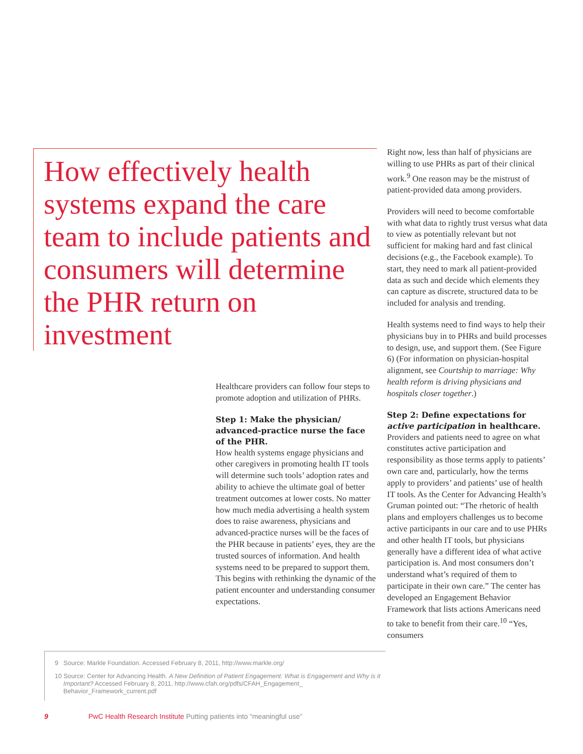How effectively health systems expand the care team to include patients and consumers will determine the PHR return on investment
Healthcare providers can follow four steps to promote adoption and utilization of PHRs.
Step 1: Make the physician/ advanced-practice nurse the face of the PHR.
How health systems engage physicians and other caregivers in promoting health IT tools will determine such tools’ adoption rates and ability to achieve the ultimate goal of better treatment outcomes at lower costs. No matter how much media advertising a health system does to raise awareness, physicians and advanced-practice nurses will be the faces of the PHR because in patients’ eyes, they are the trusted sources of information. And health systems need to be prepared to support them. This begins with rethinking the dynamic of the patient encounter and understanding consumer expectations.
Right now, less than half of physicians are willing to use PHRs as part of their clinical work.<sup>9</sup> One reason may be the mistrust of patient-provided data among providers.
Providers will need to become comfortable with what data to rightly trust versus what data to view as potentially relevant but not sufficient for making hard and fast clinical decisions (e.g., the Facebook example). To start, they need to mark all patient-provided data as such and decide which elements they can capture as discrete, structured data to be included for analysis and trending.
Health systems need to find ways to help their physicians buy in to PHRs and build processes to design, use, and support them. (See Figure 6) (For information on physician-hospital alignment, see Courtship to marriage: Why health reform is driving physicians and hospitals closer together.)
Step 2: Define expectations for active participation in healthcare.
Providers and patients need to agree on what constitutes active participation and responsibility as those terms apply to patients’ own care and, particularly, how the terms apply to providers’ and patients’ use of health IT tools. As the Center for Advancing Health’s Gruman pointed out: “The rhetoric of health plans and employers challenges us to become active participants in our care and to use PHRs and other health IT tools, but physicians generally have a different idea of what active participation is. And most consumers don’t understand what’s required of them to participate in their own care.” The center has developed an Engagement Behavior Framework that lists actions Americans need to take to benefit from their care.<sup>10</sup> “Yes, consumers
9 Source: Markle Foundation. Accessed February 8, 2011, http://www.markle.org/
10 Source: Center for Advancing Health. A New Definition of Patient Engagement: What is Engagement and Why is it Important? Accessed February 8, 2011, http://www.cfah.org/pdfs/CFAH_Engagement_ Behavior_Framework_current.pdf
9 PwC Health Research Institute Putting patients into “meaningful use”